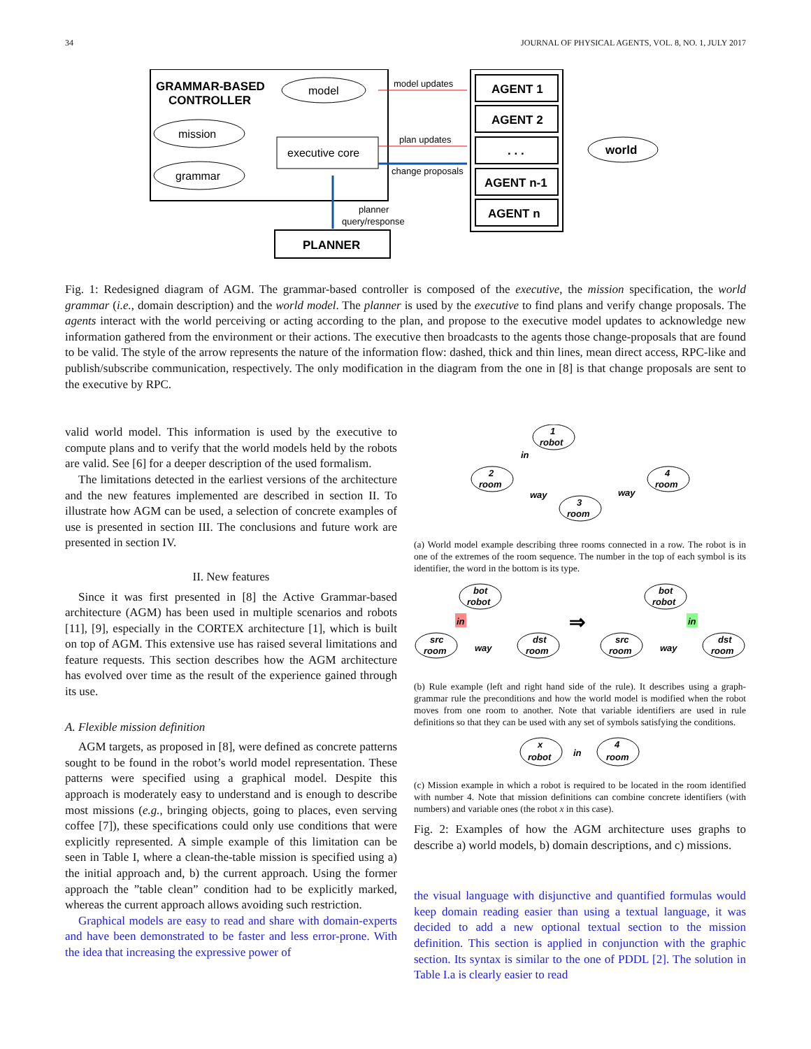34 JOURNAL OF PHYSICAL AGENTS, VOL. 8, NO. 1, JULY 2017
GRAMMAR-BASED
CONTROLLER
model
mission
grammar
executive core
PLANNER
planner
query/response
model updates
plan updates
change proposals
AGENT 1
AGENT 2
. . .
AGENT n-1
AGENT n
world
Fig. 1: Redesigned diagram of AGM. The grammar-based controller is composed of the executive, the mission specification, the world grammar (i.e., domain description) and the world model. The planner is used by the executive to find plans and verify change proposals. The agents interact with the world perceiving or acting according to the plan, and propose to the executive model updates to acknowledge new information gathered from the environment or their actions. The executive then broadcasts to the agents those change-proposals that are found to be valid. The style of the arrow represents the nature of the information flow: dashed, thick and thin lines, mean direct access, RPC-like and publish/subscribe communication, respectively. The only modification in the diagram from the one in [8] is that change proposals are sent to the executive by RPC.
valid world model. This information is used by the executive to compute plans and to verify that the world models held by the robots are valid. See [6] for a deeper description of the used formalism.
The limitations detected in the earliest versions of the architecture and the new features implemented are described in section II. To illustrate how AGM can be used, a selection of concrete examples of use is presented in section III. The conclusions and future work are presented in section IV.
II. New features
Since it was first presented in [8] the Active Grammar-based architecture (AGM) has been used in multiple scenarios and robots [11], [9], especially in the CORTEX architecture [1], which is built on top of AGM. This extensive use has raised several limitations and feature requests. This section describes how the AGM architecture has evolved over time as the result of the experience gained through its use.
A. Flexible mission definition
AGM targets, as proposed in [8], were defined as concrete patterns sought to be found in the robot’s world model representation. These patterns were specified using a graphical model. Despite this approach is moderately easy to understand and is enough to describe most missions (e.g., bringing objects, going to places, even serving coffee [7]), these specifications could only use conditions that were explicitly represented. A simple example of this limitation can be seen in Table I, where a clean-the-table mission is specified using a) the initial approach and, b) the current approach. Using the former approach the ”table clean” condition had to be explicitly marked, whereas the current approach allows avoiding such restriction.
Graphical models are easy to read and share with domain-experts and have been demonstrated to be faster and less error-prone. With the idea that increasing the expressive power of
1
robot
2
room
3
room
4
room
in
way
way
(a) World model example describing three rooms connected in a row. The robot is in one of the extremes of the room sequence. The number in the top of each symbol is its identifier, the word in the bottom is its type.
bot
robot
src
room
dst
room
in
way
⇒
bot
robot
src
room
dst
room
in
way
(b) Rule example (left and right hand side of the rule). It describes using a graph-grammar rule the preconditions and how the world model is modified when the robot moves from one room to another. Note that variable identifiers are used in rule definitions so that they can be used with any set of symbols satisfying the conditions.
x
robot
in
4
room
(c) Mission example in which a robot is required to be located in the room identified with number 4. Note that mission definitions can combine concrete identifiers (with numbers) and variable ones (the robot x in this case).
Fig. 2: Examples of how the AGM architecture uses graphs to describe a) world models, b) domain descriptions, and c) missions.
the visual language with disjunctive and quantified formulas would keep domain reading easier than using a textual language, it was decided to add a new optional textual section to the mission definition. This section is applied in conjunction with the graphic section. Its syntax is similar to the one of PDDL [2]. The solution in Table I.a is clearly easier to read